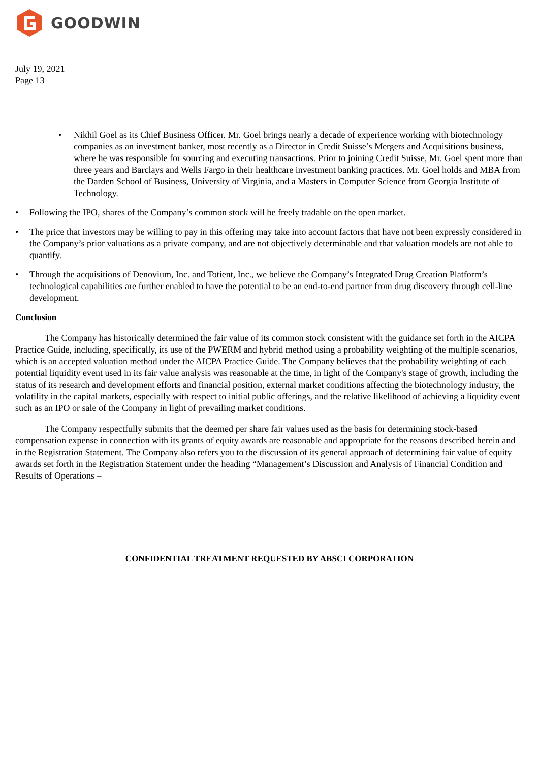GOODWIN
July 19, 2021
Page 13
• Nikhil Goel as its Chief Business Officer. Mr. Goel brings nearly a decade of experience working with biotechnology companies as an investment banker, most recently as a Director in Credit Suisse’s Mergers and Acquisitions business, where he was responsible for sourcing and executing transactions. Prior to joining Credit Suisse, Mr. Goel spent more than three years and Barclays and Wells Fargo in their healthcare investment banking practices. Mr. Goel holds and MBA from the Darden School of Business, University of Virginia, and a Masters in Computer Science from Georgia Institute of Technology.
• Following the IPO, shares of the Company’s common stock will be freely tradable on the open market.
• The price that investors may be willing to pay in this offering may take into account factors that have not been expressly considered in the Company’s prior valuations as a private company, and are not objectively determinable and that valuation models are not able to quantify.
• Through the acquisitions of Denovium, Inc. and Totient, Inc., we believe the Company’s Integrated Drug Creation Platform’s technological capabilities are further enabled to have the potential to be an end-to-end partner from drug discovery through cell-line development.
Conclusion
The Company has historically determined the fair value of its common stock consistent with the guidance set forth in the AICPA Practice Guide, including, specifically, its use of the PWERM and hybrid method using a probability weighting of the multiple scenarios, which is an accepted valuation method under the AICPA Practice Guide. The Company believes that the probability weighting of each potential liquidity event used in its fair value analysis was reasonable at the time, in light of the Company's stage of growth, including the status of its research and development efforts and financial position, external market conditions affecting the biotechnology industry, the volatility in the capital markets, especially with respect to initial public offerings, and the relative likelihood of achieving a liquidity event such as an IPO or sale of the Company in light of prevailing market conditions.
The Company respectfully submits that the deemed per share fair values used as the basis for determining stock-based compensation expense in connection with its grants of equity awards are reasonable and appropriate for the reasons described herein and in the Registration Statement. The Company also refers you to the discussion of its general approach of determining fair value of equity awards set forth in the Registration Statement under the heading “Management’s Discussion and Analysis of Financial Condition and Results of Operations –
CONFIDENTIAL TREATMENT REQUESTED BY ABSCI CORPORATION